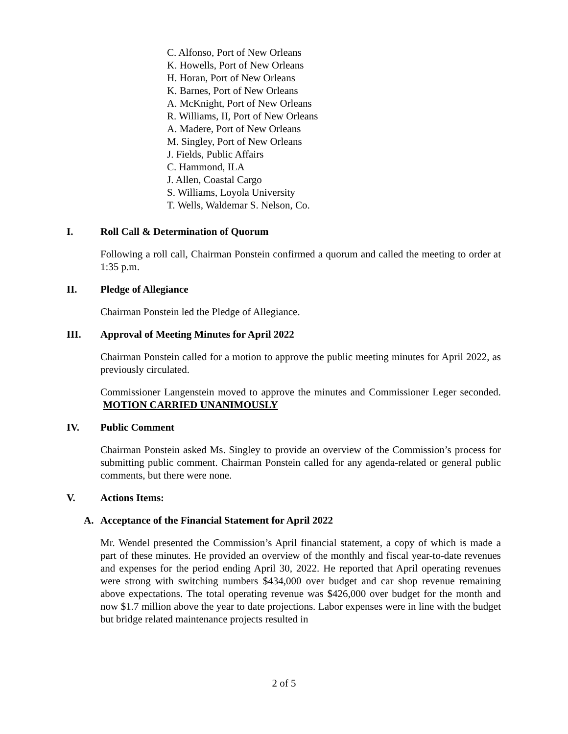C. Alfonso, Port of New Orleans
K. Howells, Port of New Orleans
H. Horan, Port of New Orleans
K. Barnes, Port of New Orleans
A. McKnight, Port of New Orleans
R. Williams, II, Port of New Orleans
A. Madere, Port of New Orleans
M. Singley, Port of New Orleans
J. Fields, Public Affairs
C. Hammond, ILA
J. Allen, Coastal Cargo
S. Williams, Loyola University
T. Wells, Waldemar S. Nelson, Co.
I. Roll Call & Determination of Quorum
Following a roll call, Chairman Ponstein confirmed a quorum and called the meeting to order at 1:35 p.m.
II. Pledge of Allegiance
Chairman Ponstein led the Pledge of Allegiance.
III. Approval of Meeting Minutes for April 2022
Chairman Ponstein called for a motion to approve the public meeting minutes for April 2022, as previously circulated.
Commissioner Langenstein moved to approve the minutes and Commissioner Leger seconded. MOTION CARRIED UNANIMOUSLY
IV. Public Comment
Chairman Ponstein asked Ms. Singley to provide an overview of the Commission’s process for submitting public comment. Chairman Ponstein called for any agenda-related or general public comments, but there were none.
V. Actions Items:
A. Acceptance of the Financial Statement for April 2022
Mr. Wendel presented the Commission’s April financial statement, a copy of which is made a part of these minutes. He provided an overview of the monthly and fiscal year-to-date revenues and expenses for the period ending April 30, 2022. He reported that April operating revenues were strong with switching numbers $434,000 over budget and car shop revenue remaining above expectations. The total operating revenue was $426,000 over budget for the month and now $1.7 million above the year to date projections. Labor expenses were in line with the budget but bridge related maintenance projects resulted in
2 of 5